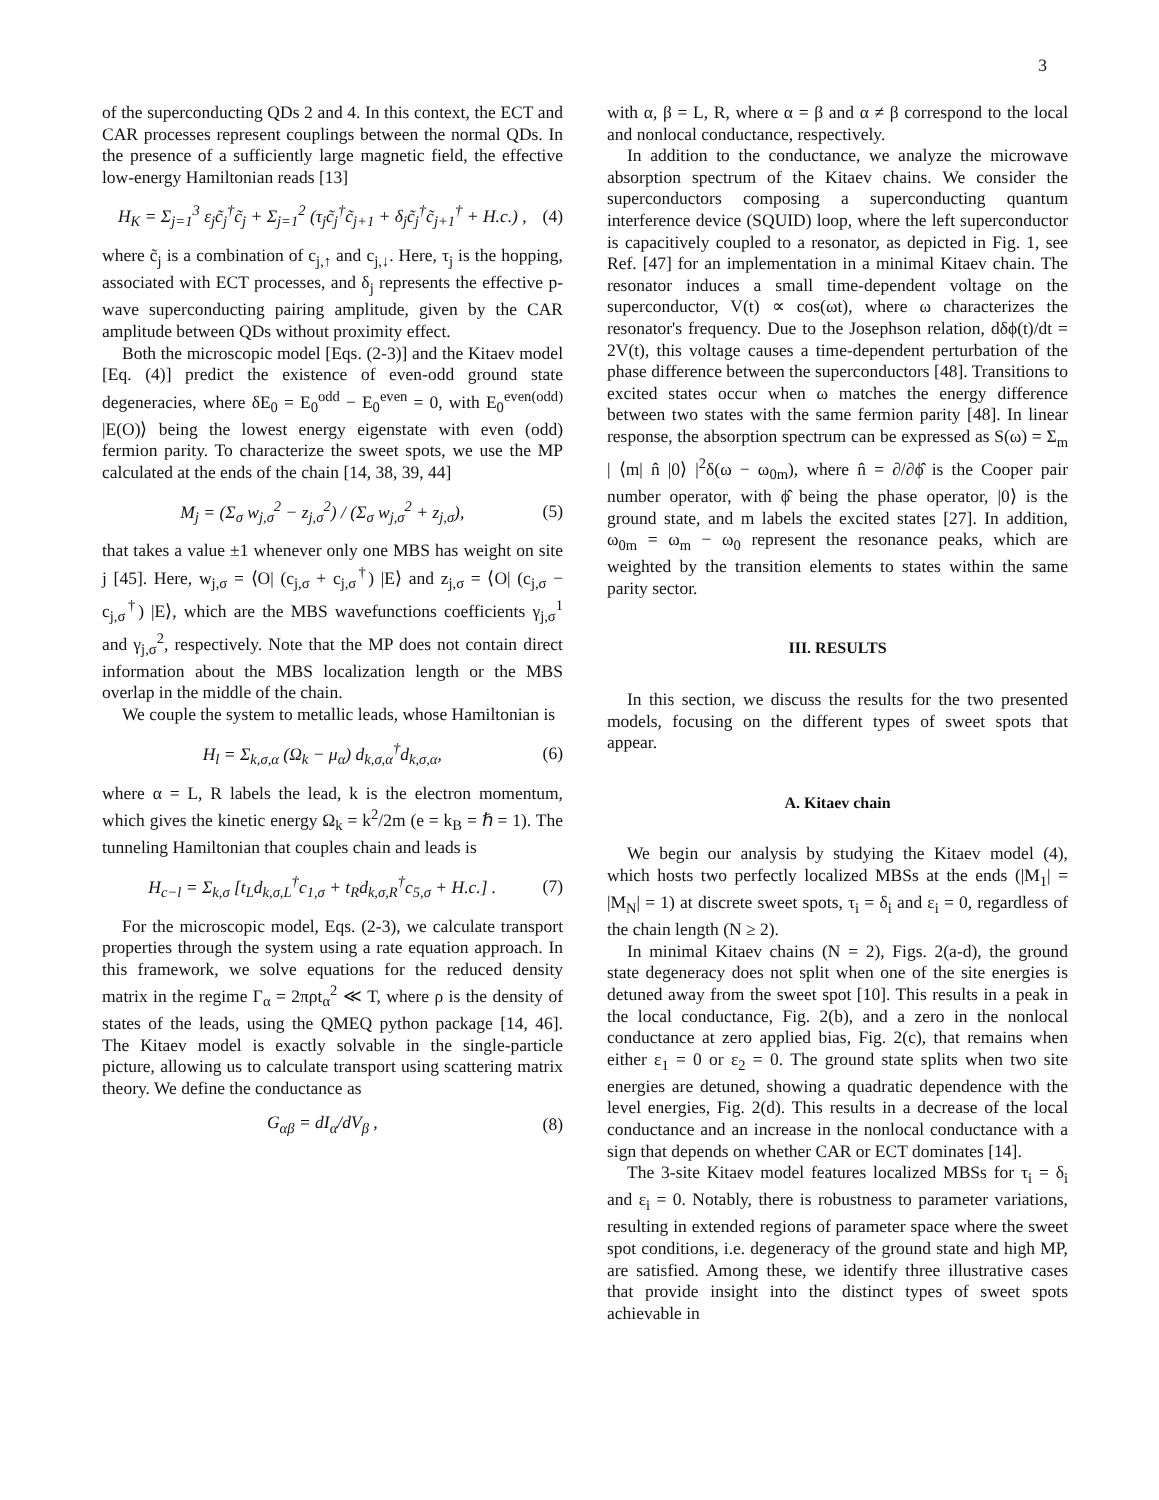3
of the superconducting QDs 2 and 4. In this context, the ECT and CAR processes represent couplings between the normal QDs. In the presence of a sufficiently large magnetic field, the effective low-energy Hamiltonian reads [13]
H<sub>K</sub> = Σ<sub>j=1</sub><sup>3</sup> ε<sub>j</sub>c̃<sub>j</sub><sup>†</sup>c̃<sub>j</sub> + Σ<sub>j=1</sub><sup>2</sup> (τ<sub>j</sub>c̃<sub>j</sub><sup>†</sup>c̃<sub>j+1</sub> + δ<sub>j</sub>c̃<sub>j</sub><sup>†</sup>c̃<sub>j+1</sub><sup>†</sup> + H.c.) , (4)
where c̃<sub>j</sub> is a combination of c<sub>j,↑</sub> and c<sub>j,↓</sub>. Here, τ<sub>j</sub> is the hopping, associated with ECT processes, and δ<sub>j</sub> represents the effective p-wave superconducting pairing amplitude, given by the CAR amplitude between QDs without proximity effect.
Both the microscopic model [Eqs. (2-3)] and the Kitaev model [Eq. (4)] predict the existence of even-odd ground state degeneracies, where δE<sub>0</sub> = E<sub>0</sub><sup>odd</sup> − E<sub>0</sub><sup>even</sup> = 0, with E<sub>0</sub><sup>even(odd)</sup> |E(O)⟩ being the lowest energy eigenstate with even (odd) fermion parity. To characterize the sweet spots, we use the MP calculated at the ends of the chain [14, 38, 39, 44]
M<sub>j</sub> = (Σ<sub>σ</sub> w<sub>j,σ</sub><sup>2</sup> − z<sub>j,σ</sub><sup>2</sup>) / (Σ<sub>σ</sub> w<sub>j,σ</sub><sup>2</sup> + z<sub>j,σ</sub>), (5)
that takes a value ±1 whenever only one MBS has weight on site j [45]. Here, w<sub>j,σ</sub> = ⟨O| (c<sub>j,σ</sub> + c<sub>j,σ</sub><sup>†</sup>) |E⟩ and z<sub>j,σ</sub> = ⟨O| (c<sub>j,σ</sub> − c<sub>j,σ</sub><sup>†</sup>) |E⟩, which are the MBS wavefunctions coefficients γ<sub>j,σ</sub><sup>1</sup> and γ<sub>j,σ</sub><sup>2</sup>, respectively. Note that the MP does not contain direct information about the MBS localization length or the MBS overlap in the middle of the chain.
We couple the system to metallic leads, whose Hamiltonian is
H<sub>l</sub> = Σ<sub>k,σ,α</sub> (Ω<sub>k</sub> − μ<sub>α</sub>) d<sub>k,σ,α</sub><sup>†</sup>d<sub>k,σ,α</sub>, (6)
where α = L, R labels the lead, k is the electron momentum, which gives the kinetic energy Ω<sub>k</sub> = k<sup>2</sup>/2m (e = k<sub>B</sub> = ℏ = 1). The tunneling Hamiltonian that couples chain and leads is
H<sub>c−l</sub> = Σ<sub>k,σ</sub> [t<sub>L</sub>d<sub>k,σ,L</sub><sup>†</sup>c<sub>1,σ</sub> + t<sub>R</sub>d<sub>k,σ,R</sub><sup>†</sup>c<sub>5,σ</sub> + H.c.] . (7)
For the microscopic model, Eqs. (2-3), we calculate transport properties through the system using a rate equation approach. In this framework, we solve equations for the reduced density matrix in the regime Γ<sub>α</sub> = 2πρt<sub>α</sub><sup>2</sup> ≪ T, where ρ is the density of states of the leads, using the QMEQ python package [14, 46]. The Kitaev model is exactly solvable in the single-particle picture, allowing us to calculate transport using scattering matrix theory. We define the conductance as
G<sub>αβ</sub> = dI<sub>α</sub>/dV<sub>β</sub> , (8)
with α, β = L, R, where α = β and α ≠ β correspond to the local and nonlocal conductance, respectively.
In addition to the conductance, we analyze the microwave absorption spectrum of the Kitaev chains. We consider the superconductors composing a superconducting quantum interference device (SQUID) loop, where the left superconductor is capacitively coupled to a resonator, as depicted in Fig. 1, see Ref. [47] for an implementation in a minimal Kitaev chain. The resonator induces a small time-dependent voltage on the superconductor, V(t) ∝ cos(ωt), where ω characterizes the resonator's frequency. Due to the Josephson relation, dδϕ(t)/dt = 2V(t), this voltage causes a time-dependent perturbation of the phase difference between the superconductors [48]. Transitions to excited states occur when ω matches the energy difference between two states with the same fermion parity [48]. In linear response, the absorption spectrum can be expressed as S(ω) = Σ<sub>m</sub> | ⟨m| n̂ |0⟩ |<sup>2</sup>δ(ω − ω<sub>0m</sub>), where n̂ = ∂/∂ϕ̂ is the Cooper pair number operator, with ϕ̂ being the phase operator, |0⟩ is the ground state, and m labels the excited states [27]. In addition, ω<sub>0m</sub> = ω<sub>m</sub> − ω<sub>0</sub> represent the resonance peaks, which are weighted by the transition elements to states within the same parity sector.
III. RESULTS
In this section, we discuss the results for the two presented models, focusing on the different types of sweet spots that appear.
A. Kitaev chain
We begin our analysis by studying the Kitaev model (4), which hosts two perfectly localized MBSs at the ends (|M<sub>1</sub>| = |M<sub>N</sub>| = 1) at discrete sweet spots, τ<sub>i</sub> = δ<sub>i</sub> and ε<sub>i</sub> = 0, regardless of the chain length (N ≥ 2).
In minimal Kitaev chains (N = 2), Figs. 2(a-d), the ground state degeneracy does not split when one of the site energies is detuned away from the sweet spot [10]. This results in a peak in the local conductance, Fig. 2(b), and a zero in the nonlocal conductance at zero applied bias, Fig. 2(c), that remains when either ε<sub>1</sub> = 0 or ε<sub>2</sub> = 0. The ground state splits when two site energies are detuned, showing a quadratic dependence with the level energies, Fig. 2(d). This results in a decrease of the local conductance and an increase in the nonlocal conductance with a sign that depends on whether CAR or ECT dominates [14].
The 3-site Kitaev model features localized MBSs for τ<sub>i</sub> = δ<sub>i</sub> and ε<sub>i</sub> = 0. Notably, there is robustness to parameter variations, resulting in extended regions of parameter space where the sweet spot conditions, i.e. degeneracy of the ground state and high MP, are satisfied. Among these, we identify three illustrative cases that provide insight into the distinct types of sweet spots achievable in